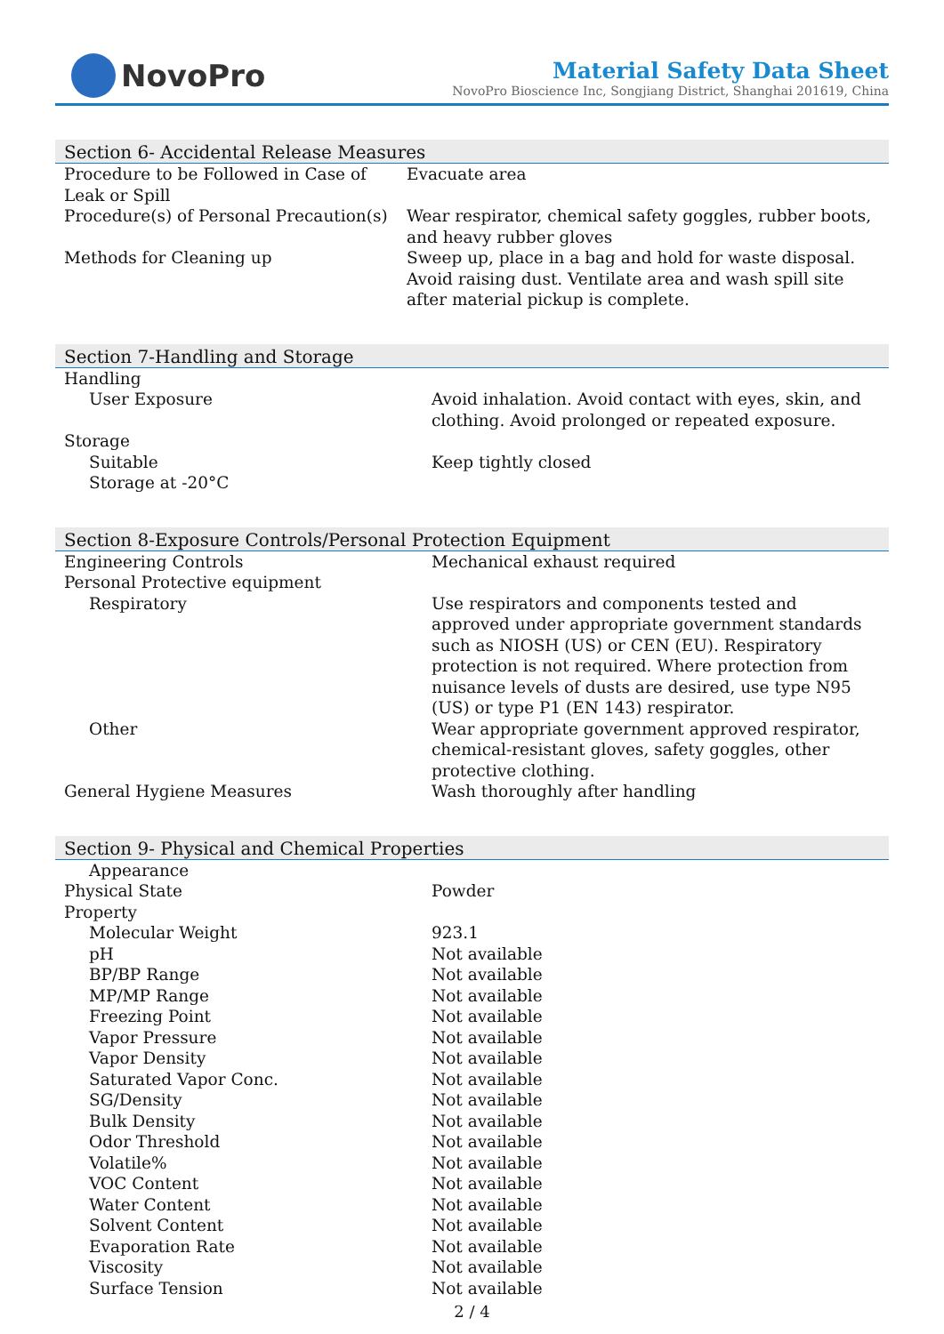NovoPro
Material Safety Data Sheet
NovoPro Bioscience Inc, Songjiang District, Shanghai 201619, China
Section 6- Accidental Release Measures
| Procedure to be Followed in Case of Leak or Spill | Evacuate area |
| Procedure(s) of Personal Precaution(s) | Wear respirator, chemical safety goggles, rubber boots, and heavy rubber gloves |
| Methods for Cleaning up | Sweep up, place in a bag and hold for waste disposal. Avoid raising dust. Ventilate area and wash spill site after material pickup is complete. |
Section 7-Handling and Storage
| Handling | |
| User Exposure | Avoid inhalation. Avoid contact with eyes, skin, and clothing. Avoid prolonged or repeated exposure. |
| Storage | |
| Suitable | Keep tightly closed |
| Storage at -20°C | |
Section 8-Exposure Controls/Personal Protection Equipment
| Engineering Controls | Mechanical exhaust required |
| Personal Protective equipment | |
| Respiratory | Use respirators and components tested and approved under appropriate government standards such as NIOSH (US) or CEN (EU). Respiratory protection is not required. Where protection from nuisance levels of dusts are desired, use type N95 (US) or type P1 (EN 143) respirator. |
| Other | Wear appropriate government approved respirator, chemical-resistant gloves, safety goggles, other protective clothing. |
| General Hygiene Measures | Wash thoroughly after handling |
Section 9- Physical and Chemical Properties
| Appearance | |
| Physical State | Powder |
| Property | |
| Molecular Weight | 923.1 |
| pH | Not available |
| BP/BP Range | Not available |
| MP/MP Range | Not available |
| Freezing Point | Not available |
| Vapor Pressure | Not available |
| Vapor Density | Not available |
| Saturated Vapor Conc. | Not available |
| SG/Density | Not available |
| Bulk Density | Not available |
| Odor Threshold | Not available |
| Volatile% | Not available |
| VOC Content | Not available |
| Water Content | Not available |
| Solvent Content | Not available |
| Evaporation Rate | Not available |
| Viscosity | Not available |
| Surface Tension | Not available |
2 / 4